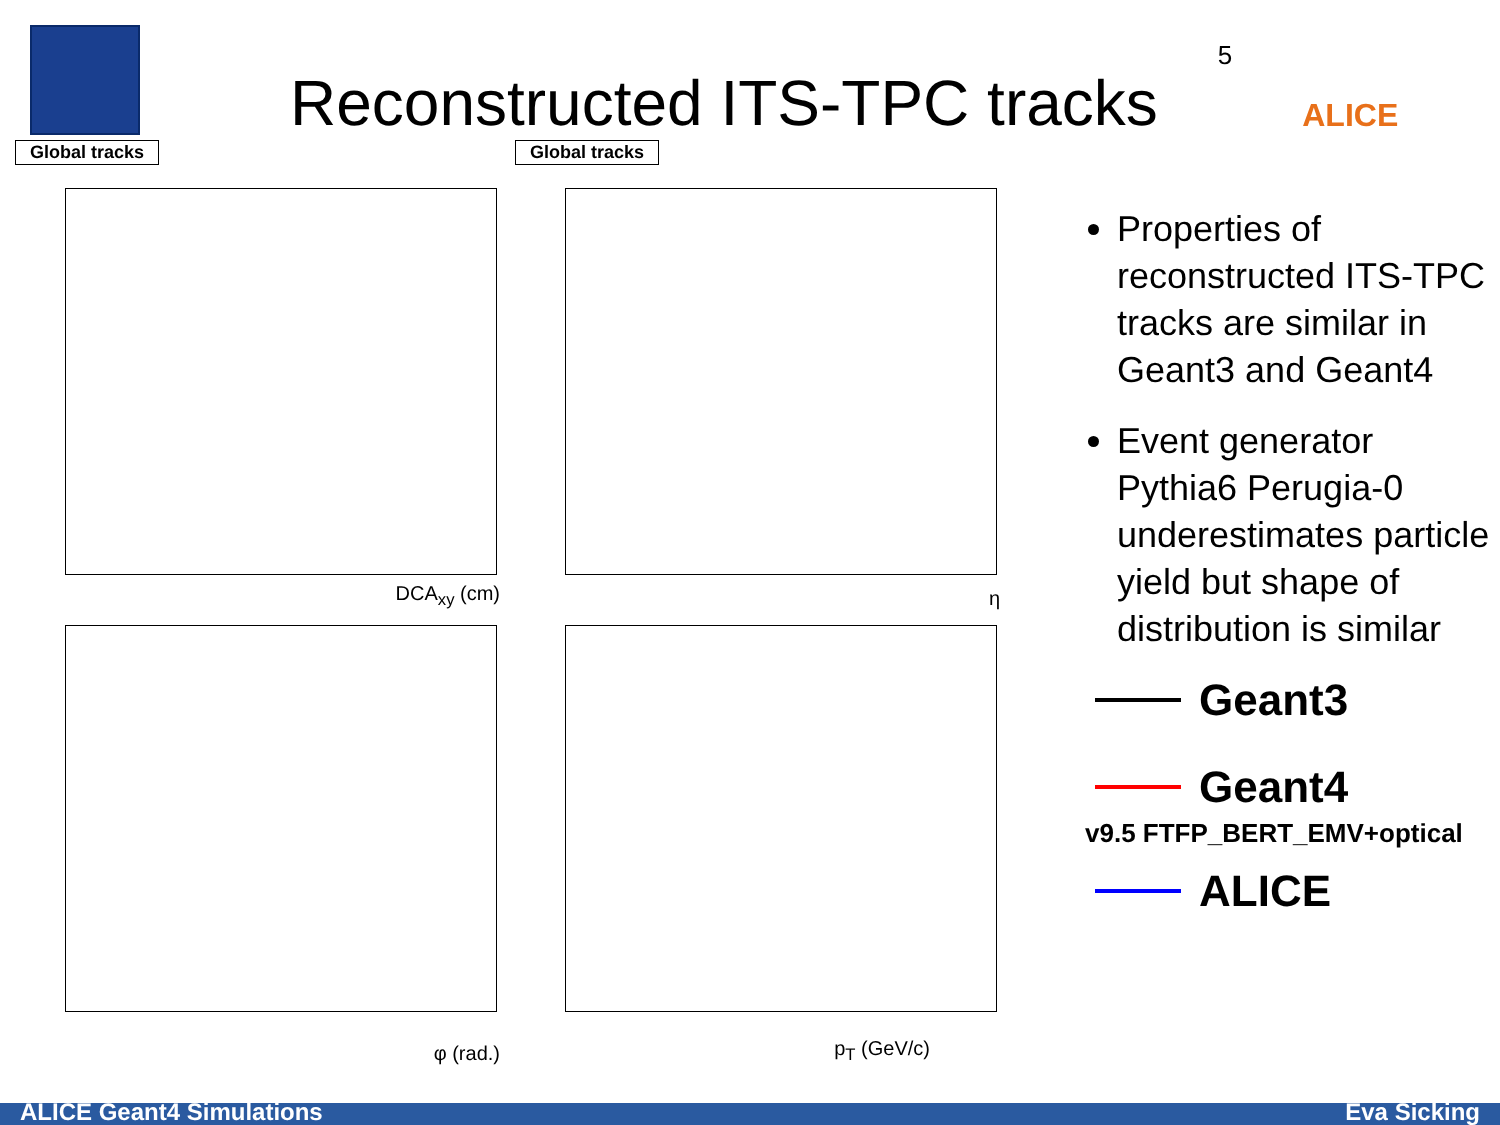Reconstructed ITS-TPC tracks
5
ALICE
Global tracks
DCA<sub>xy</sub> (cm)
Global tracks
η
φ (rad.)
p<sub>T</sub> (GeV/c)
Properties of reconstructed ITS-TPC tracks are similar in Geant3 and Geant4
Event generator Pythia6 Perugia-0 underestimates particle yield but shape of distribution is similar
Geant3
Geant4
v9.5 FTFP_BERT_EMV+optical
ALICE
ALICE Geant4 Simulations Eva Sicking